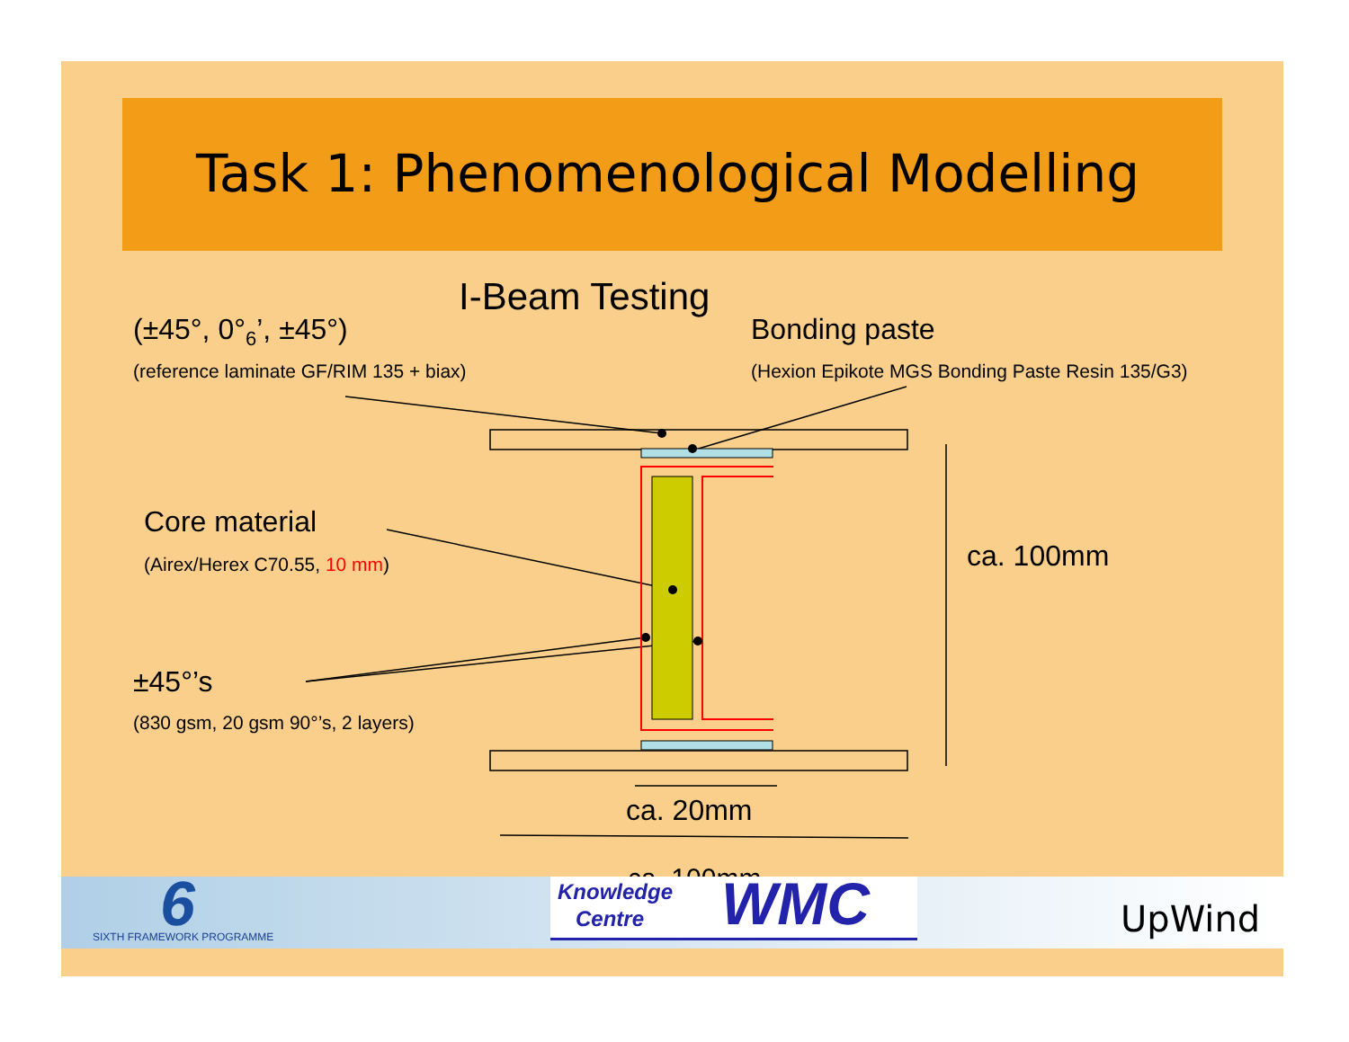Task 1: Phenomenological Modelling
I-Beam Testing
(±45°, 0°<sub>6</sub>’, ±45°)
(reference laminate GF/RIM 135 + biax)
Bonding paste
(Hexion Epikote MGS Bonding Paste Resin 135/G3)
Core material
(Airex/Herex C70.55, 10 mm)
±45°’s
(830 gsm, 20 gsm 90°’s, 2 layers)
ca. 100mm
ca. 20mm
SIXTH FRAMEWORK PROGRAMME 6 ca. 100mm
Knowledge
Centre
WMC
UpWind